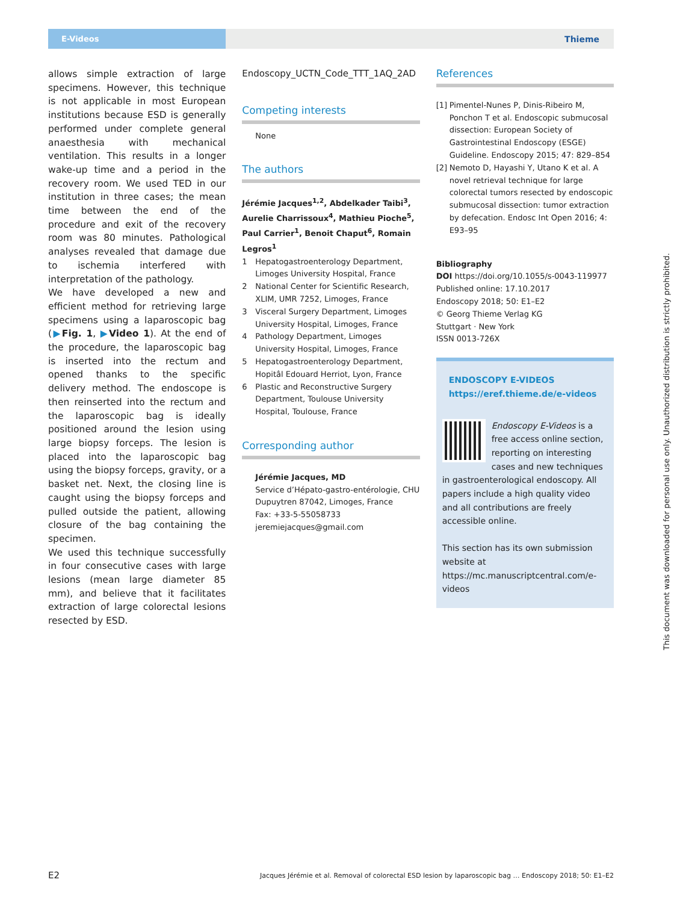E-Videos Thieme
allows simple extraction of large specimens. However, this technique is not applicable in most European institutions because ESD is generally performed under complete general anaesthesia with mechanical ventilation. This results in a longer wake-up time and a period in the recovery room. We used TED in our institution in three cases; the mean time between the end of the procedure and exit of the recovery room was 80 minutes. Pathological analyses revealed that damage due to ischemia interfered with interpretation of the pathology.
We have developed a new and efficient method for retrieving large specimens using a laparoscopic bag (▶Fig. 1, ▶Video 1). At the end of the procedure, the laparoscopic bag is inserted into the rectum and opened thanks to the specific delivery method. The endoscope is then reinserted into the rectum and the laparoscopic bag is ideally positioned around the lesion using large biopsy forceps. The lesion is placed into the laparoscopic bag using the biopsy forceps, gravity, or a basket net. Next, the closing line is caught using the biopsy forceps and pulled outside the patient, allowing closure of the bag containing the specimen.
We used this technique successfully in four consecutive cases with large lesions (mean large diameter 85 mm), and believe that it facilitates extraction of large colorectal lesions resected by ESD.
Endoscopy_UCTN_Code_TTT_1AQ_2AD
Competing interests
None
The authors
Jérémie Jacques<sup>1,2</sup>, Abdelkader Taibi<sup>3</sup>, Aurelie Charrissoux<sup>4</sup>, Mathieu Pioche<sup>5</sup>, Paul Carrier<sup>1</sup>, Benoit Chaput<sup>6</sup>, Romain Legros<sup>1</sup>
1 Hepatogastroenterology Department, Limoges University Hospital, France
2 National Center for Scientific Research, XLIM, UMR 7252, Limoges, France
3 Visceral Surgery Department, Limoges University Hospital, Limoges, France
4 Pathology Department, Limoges University Hospital, Limoges, France
5 Hepatogastroenterology Department, Hopitâl Edouard Herriot, Lyon, France
6 Plastic and Reconstructive Surgery Department, Toulouse University Hospital, Toulouse, France
Corresponding author
Jérémie Jacques, MD
Service d’Hépato-gastro-entérologie, CHU Dupuytren 87042, Limoges, France
Fax: +33-5-55058733
jeremiejacques@gmail.com
References
[1] Pimentel-Nunes P, Dinis-Ribeiro M, Ponchon T et al. Endoscopic submucosal dissection: European Society of Gastrointestinal Endoscopy (ESGE) Guideline. Endoscopy 2015; 47: 829–854
[2] Nemoto D, Hayashi Y, Utano K et al. A novel retrieval technique for large colorectal tumors resected by endoscopic submucosal dissection: tumor extraction by defecation. Endosc Int Open 2016; 4: E93–95
Bibliography
DOI https://doi.org/10.1055/s-0043-119977
Published online: 17.10.2017
Endoscopy 2018; 50: E1–E2
© Georg Thieme Verlag KG
Stuttgart · New York
ISSN 0013-726X
ENDOSCOPY E-VIDEOS
https://eref.thieme.de/e-videos
Endoscopy E-Videos is a free access online section, reporting on interesting cases and new techniques in gastroenterological endoscopy. All papers include a high quality video and all contributions are freely accessible online.
This section has its own submission website at
https://mc.manuscriptcentral.com/e-videos
This document was downloaded for personal use only. Unauthorized distribution is strictly prohibited.
E2 Jacques Jérémie et al. Removal of colorectal ESD lesion by laparoscopic bag … Endoscopy 2018; 50: E1–E2